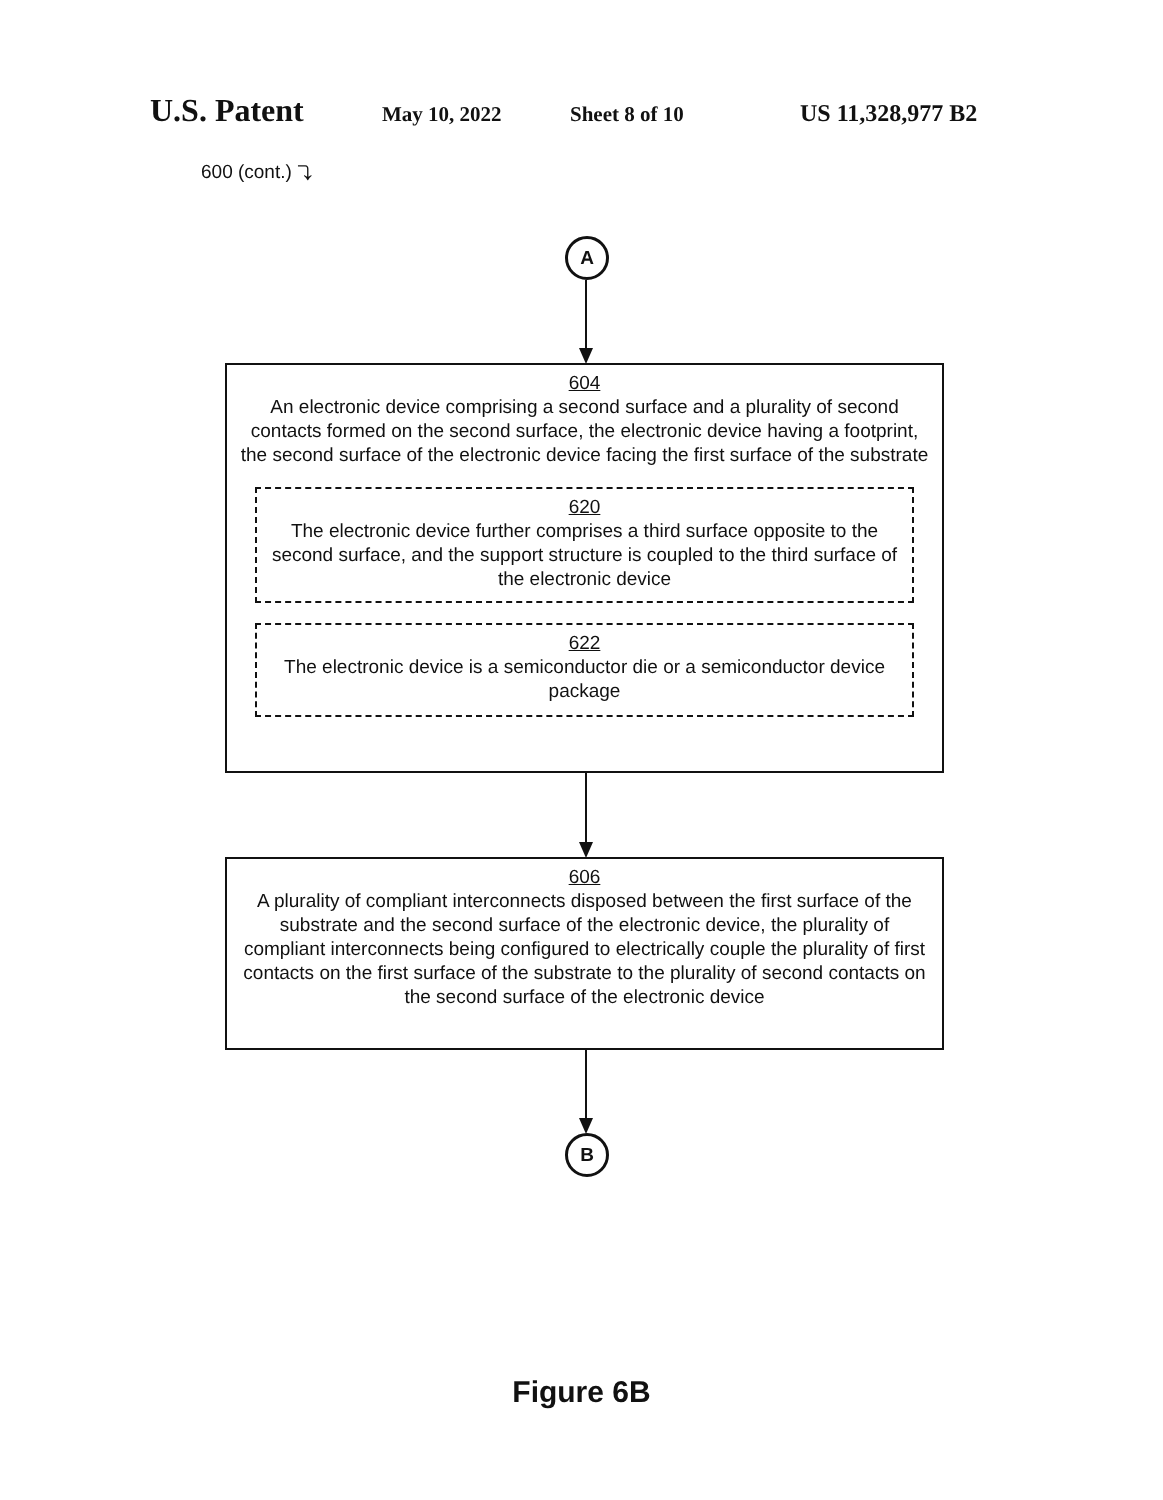U.S. Patent May 10, 2022 Sheet 8 of 10 US 11,328,977 B2
600 (cont.) ⤵
A
604
An electronic device comprising a second surface and a plurality of second contacts formed on the second surface, the electronic device having a footprint, the second surface of the electronic device facing the first surface of the substrate
620
The electronic device further comprises a third surface opposite to the second surface, and the support structure is coupled to the third surface of the electronic device
622
The electronic device is a semiconductor die or a semiconductor device package
606
A plurality of compliant interconnects disposed between the first surface of the substrate and the second surface of the electronic device, the plurality of compliant interconnects being configured to electrically couple the plurality of first contacts on the first surface of the substrate to the plurality of second contacts on the second surface of the electronic device
B
Figure 6B